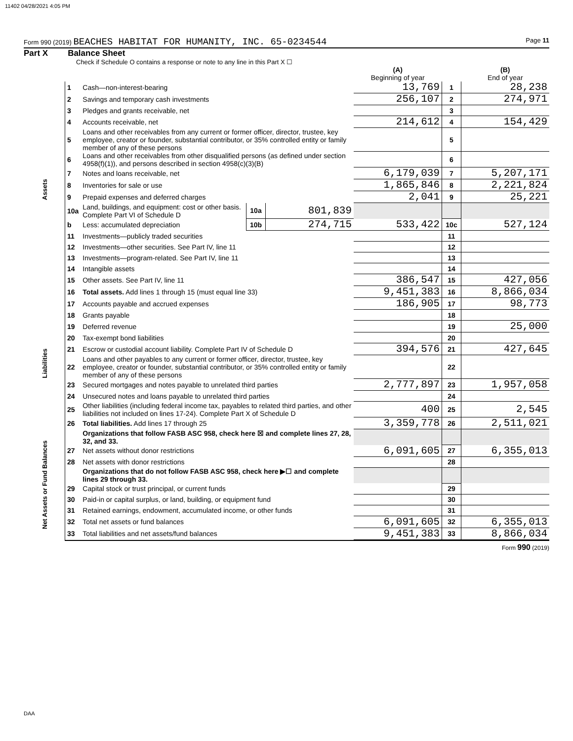11402 04/28/2021 4:05 PM
Form 990 (2019) BEACHES HABITAT FOR HUMANITY, INC. 65-0234544 Page 11
Part X Balance Sheet
Check if Schedule O contains a response or note to any line in this Part X ☐
| | | | | | (A) Beginning of year | | (B) End of year |
| --- | --- | --- | --- | --- | --- | --- | --- |
| Assets | 1 | Cash—non-interest-bearing | | | 13,769 | 1 | 28,238 |
| | 2 | Savings and temporary cash investments | | | 256,107 | 2 | 274,971 |
| | 3 | Pledges and grants receivable, net | | | | 3 | |
| | 4 | Accounts receivable, net | | | 214,612 | 4 | 154,429 |
| | 5 | Loans and other receivables from any current or former officer, director, trustee, key employee, creator or founder, substantial contributor, or 35% controlled entity or family member of any of these persons | | | | 5 | |
| | 6 | Loans and other receivables from other disqualified persons (as defined under section 4958(f)(1)), and persons described in section 4958(c)(3)(B) | | | | 6 | |
| | 7 | Notes and loans receivable, net | | | 6,179,039 | 7 | 5,207,171 |
| | 8 | Inventories for sale or use | | | 1,865,846 | 8 | 2,221,824 |
| | 9 | Prepaid expenses and deferred charges | | | 2,041 | 9 | 25,221 |
| | 10a | Land, buildings, and equipment: cost or other basis. Complete Part VI of Schedule D | 10a | 801,839 | | | |
| | b | Less: accumulated depreciation | 10b | 274,715 | 533,422 | 10c | 527,124 |
| | 11 | Investments—publicly traded securities | | | | 11 | |
| | 12 | Investments—other securities. See Part IV, line 11 | | | | 12 | |
| | 13 | Investments—program-related. See Part IV, line 11 | | | | 13 | |
| | 14 | Intangible assets | | | | 14 | |
| | 15 | Other assets. See Part IV, line 11 | | | 386,547 | 15 | 427,056 |
| | 16 | Total assets. Add lines 1 through 15 (must equal line 33) | | | 9,451,383 | 16 | 8,866,034 |
| Liabilities | 17 | Accounts payable and accrued expenses | | | 186,905 | 17 | 98,773 |
| | 18 | Grants payable | | | | 18 | |
| | 19 | Deferred revenue | | | | 19 | 25,000 |
| | 20 | Tax-exempt bond liabilities | | | | 20 | |
| | 21 | Escrow or custodial account liability. Complete Part IV of Schedule D | | | 394,576 | 21 | 427,645 |
| | 22 | Loans and other payables to any current or former officer, director, trustee, key employee, creator or founder, substantial contributor, or 35% controlled entity or family member of any of these persons | | | | 22 | |
| | 23 | Secured mortgages and notes payable to unrelated third parties | | | 2,777,897 | 23 | 1,957,058 |
| | 24 | Unsecured notes and loans payable to unrelated third parties | | | | 24 | |
| | 25 | Other liabilities (including federal income tax, payables to related third parties, and other liabilities not included on lines 17-24). Complete Part X of Schedule D | | | 400 | 25 | 2,545 |
| | 26 | Total liabilities. Add lines 17 through 25 | | | 3,359,778 | 26 | 2,511,021 |
| Net Assets or Fund Balances | | Organizations that follow FASB ASC 958, check here ☒ and complete lines 27, 28, 32, and 33. | | | | | |
| | 27 | Net assets without donor restrictions | | | 6,091,605 | 27 | 6,355,013 |
| | 28 | Net assets with donor restrictions | | | | 28 | |
| | | Organizations that do not follow FASB ASC 958, check here ▶☐ and complete lines 29 through 33. | | | | | |
| | 29 | Capital stock or trust principal, or current funds | | | | 29 | |
| | 30 | Paid-in or capital surplus, or land, building, or equipment fund | | | | 30 | |
| | 31 | Retained earnings, endowment, accumulated income, or other funds | | | | 31 | |
| | 32 | Total net assets or fund balances | | | 6,091,605 | 32 | 6,355,013 |
| | 33 | Total liabilities and net assets/fund balances | | | 9,451,383 | 33 | 8,866,034 |
Form 990 (2019)
DAA